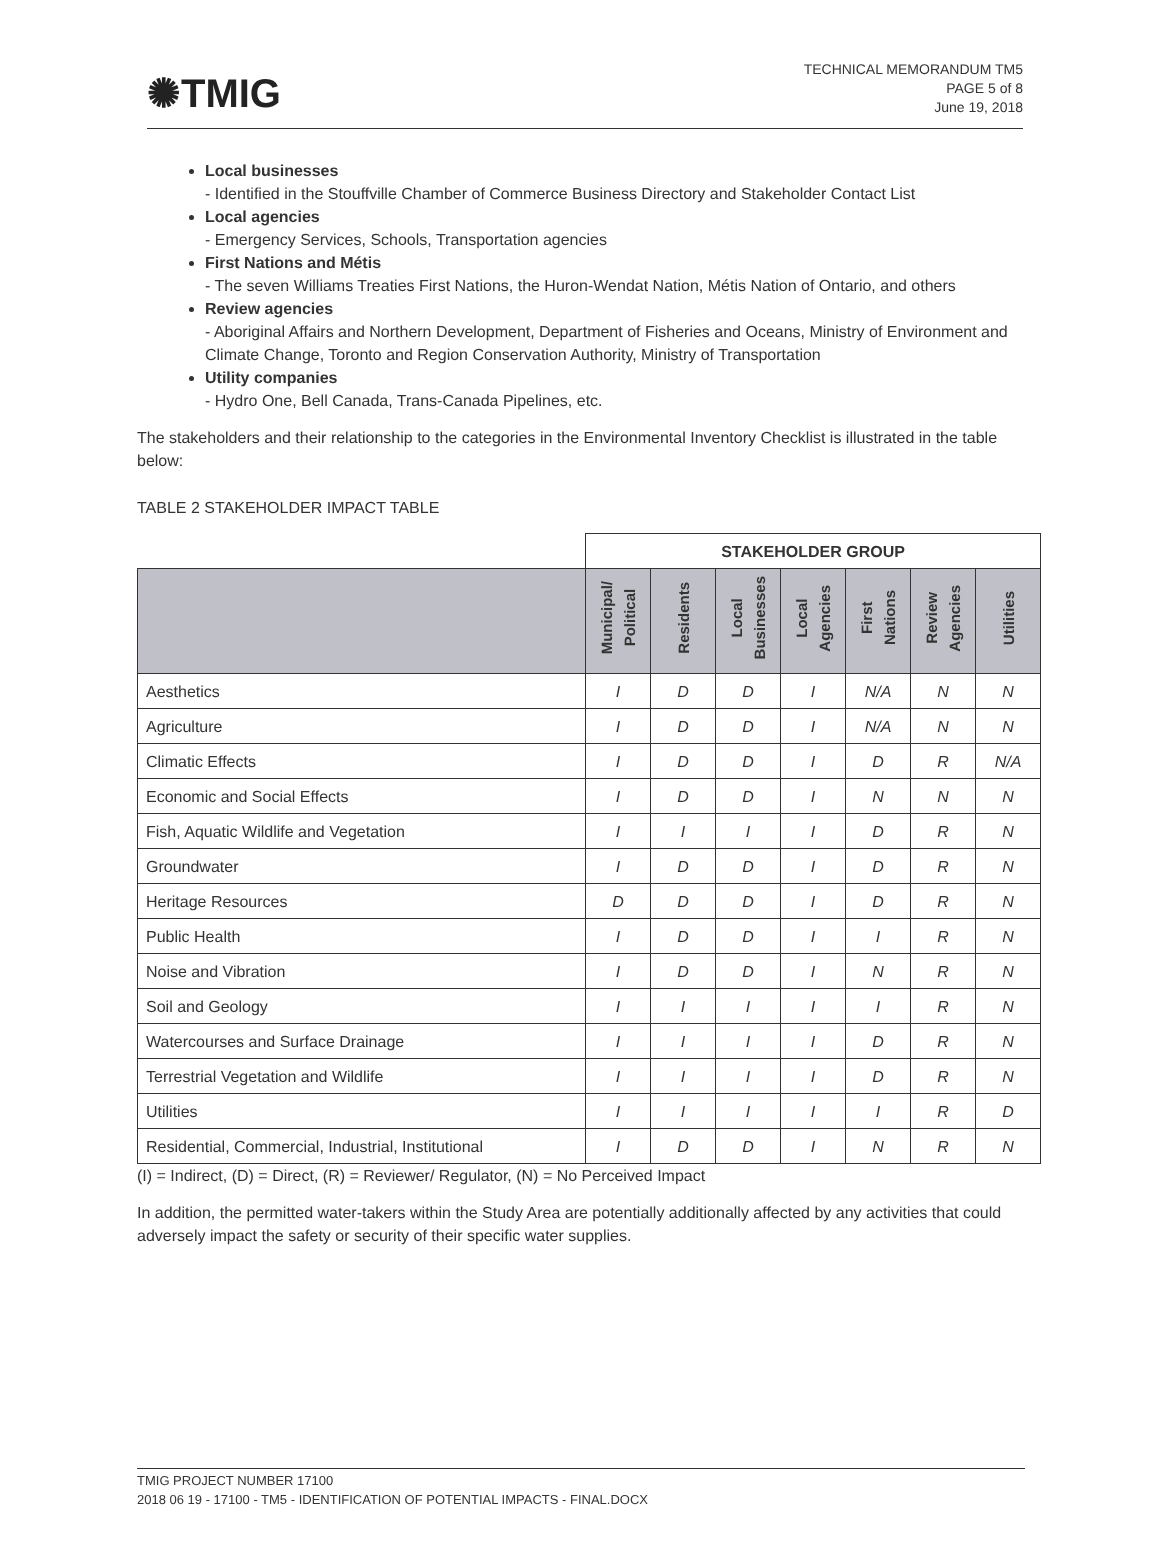✺TMIG
TECHNICAL MEMORANDUM TM5
PAGE 5 of 8
June 19, 2018
Local businesses
- Identified in the Stouffville Chamber of Commerce Business Directory and Stakeholder Contact List
Local agencies
- Emergency Services, Schools, Transportation agencies
First Nations and Métis
- The seven Williams Treaties First Nations, the Huron-Wendat Nation, Métis Nation of Ontario, and others
Review agencies
- Aboriginal Affairs and Northern Development, Department of Fisheries and Oceans, Ministry of Environment and Climate Change, Toronto and Region Conservation Authority, Ministry of Transportation
Utility companies
- Hydro One, Bell Canada, Trans-Canada Pipelines, etc.
The stakeholders and their relationship to the categories in the Environmental Inventory Checklist is illustrated in the table below:
TABLE 2 STAKEHOLDER IMPACT TABLE
| | STAKEHOLDER GROUP | | | | | | |
| | Municipal/ Political | Residents | Local Businesses | Local Agencies | First Nations | Review Agencies | Utilities |
| Aesthetics | I | D | D | I | N/A | N | N |
| Agriculture | I | D | D | I | N/A | N | N |
| Climatic Effects | I | D | D | I | D | R | N/A |
| Economic and Social Effects | I | D | D | I | N | N | N |
| Fish, Aquatic Wildlife and Vegetation | I | I | I | I | D | R | N |
| Groundwater | I | D | D | I | D | R | N |
| Heritage Resources | D | D | D | I | D | R | N |
| Public Health | I | D | D | I | I | R | N |
| Noise and Vibration | I | D | D | I | N | R | N |
| Soil and Geology | I | I | I | I | I | R | N |
| Watercourses and Surface Drainage | I | I | I | I | D | R | N |
| Terrestrial Vegetation and Wildlife | I | I | I | I | D | R | N |
| Utilities | I | I | I | I | I | R | D |
| Residential, Commercial, Industrial, Institutional | I | D | D | I | N | R | N |
(I) = Indirect, (D) = Direct, (R) = Reviewer/ Regulator, (N) = No Perceived Impact
In addition, the permitted water-takers within the Study Area are potentially additionally affected by any activities that could adversely impact the safety or security of their specific water supplies.
TMIG PROJECT NUMBER 17100
2018 06 19 - 17100 - TM5 - IDENTIFICATION OF POTENTIAL IMPACTS - FINAL.DOCX